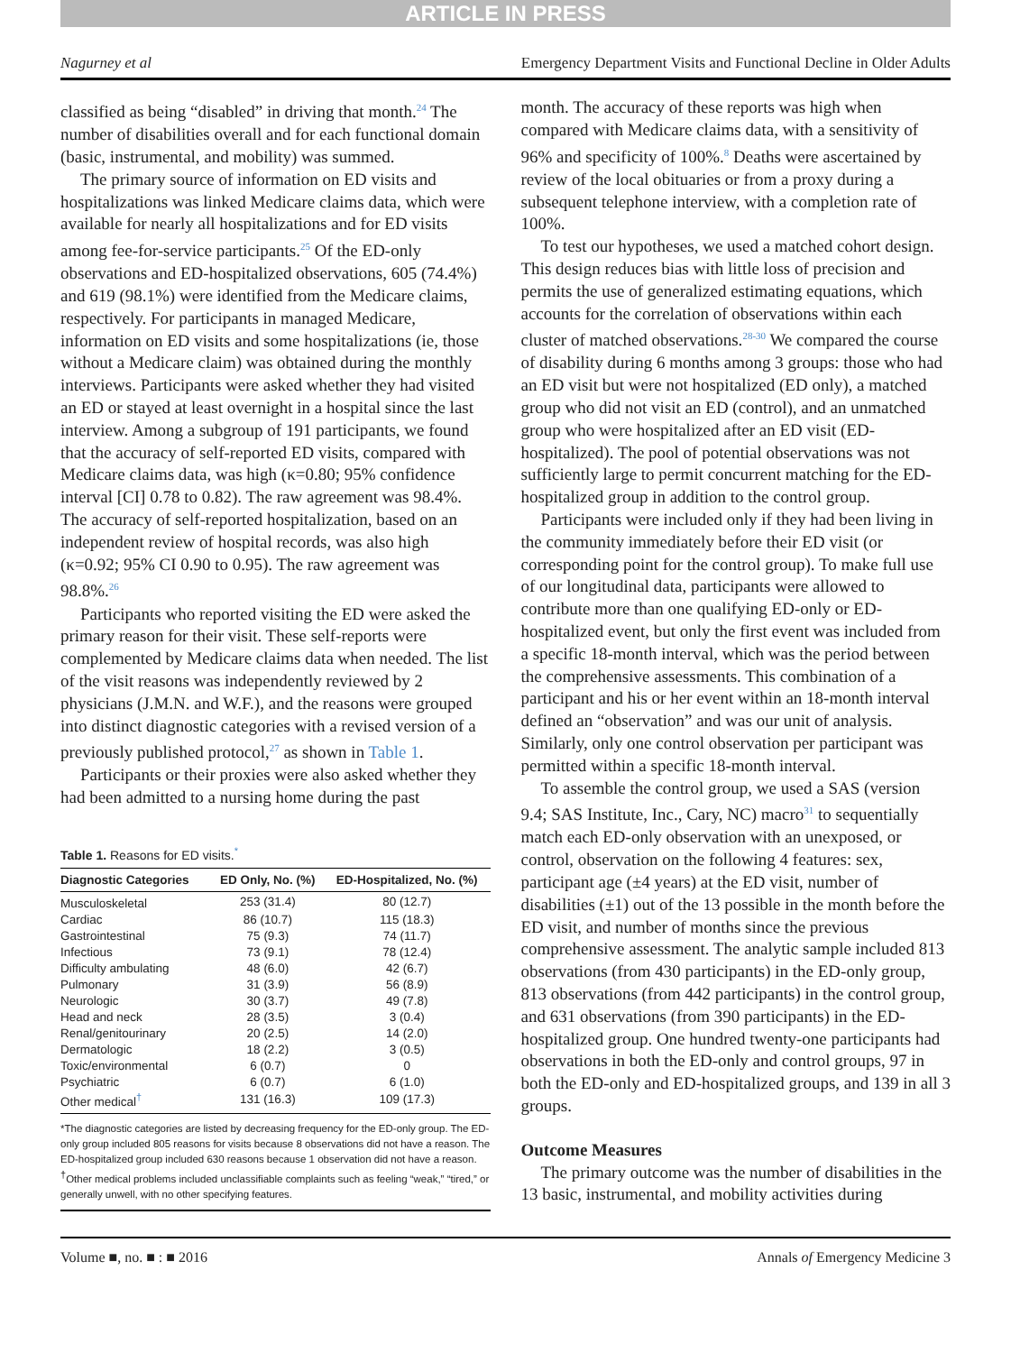ARTICLE IN PRESS
Nagurney et al Emergency Department Visits and Functional Decline in Older Adults
classified as being “disabled” in driving that month.<sup>24</sup> The number of disabilities overall and for each functional domain (basic, instrumental, and mobility) was summed.
The primary source of information on ED visits and hospitalizations was linked Medicare claims data, which were available for nearly all hospitalizations and for ED visits among fee-for-service participants.<sup>25</sup> Of the ED-only observations and ED-hospitalized observations, 605 (74.4%) and 619 (98.1%) were identified from the Medicare claims, respectively. For participants in managed Medicare, information on ED visits and some hospitalizations (ie, those without a Medicare claim) was obtained during the monthly interviews. Participants were asked whether they had visited an ED or stayed at least overnight in a hospital since the last interview. Among a subgroup of 191 participants, we found that the accuracy of self-reported ED visits, compared with Medicare claims data, was high (κ=0.80; 95% confidence interval [CI] 0.78 to 0.82). The raw agreement was 98.4%. The accuracy of self-reported hospitalization, based on an independent review of hospital records, was also high (κ=0.92; 95% CI 0.90 to 0.95). The raw agreement was 98.8%.<sup>26</sup>
Participants who reported visiting the ED were asked the primary reason for their visit. These self-reports were complemented by Medicare claims data when needed. The list of the visit reasons was independently reviewed by 2 physicians (J.M.N. and W.F.), and the reasons were grouped into distinct diagnostic categories with a revised version of a previously published protocol,<sup>27</sup> as shown in Table 1.
Participants or their proxies were also asked whether they had been admitted to a nursing home during the past
Table 1. Reasons for ED visits.<sup>*</sup>
| Diagnostic Categories | ED Only, No. (%) | ED-Hospitalized, No. (%) |
| --- | --- | --- |
| Musculoskeletal | 253 (31.4) | 80 (12.7) |
| Cardiac | 86 (10.7) | 115 (18.3) |
| Gastrointestinal | 75 (9.3) | 74 (11.7) |
| Infectious | 73 (9.1) | 78 (12.4) |
| Difficulty ambulating | 48 (6.0) | 42 (6.7) |
| Pulmonary | 31 (3.9) | 56 (8.9) |
| Neurologic | 30 (3.7) | 49 (7.8) |
| Head and neck | 28 (3.5) | 3 (0.4) |
| Renal/genitourinary | 20 (2.5) | 14 (2.0) |
| Dermatologic | 18 (2.2) | 3 (0.5) |
| Toxic/environmental | 6 (0.7) | 0 |
| Psychiatric | 6 (0.7) | 6 (1.0) |
| Other medical<sup>†</sup> | 131 (16.3) | 109 (17.3) |
*The diagnostic categories are listed by decreasing frequency for the ED-only group. The ED-only group included 805 reasons for visits because 8 observations did not have a reason. The ED-hospitalized group included 630 reasons because 1 observation did not have a reason.
<sup>†</sup> Other medical problems included unclassifiable complaints such as feeling “weak,” “tired,” or generally unwell, with no other specifying features.
month. The accuracy of these reports was high when compared with Medicare claims data, with a sensitivity of 96% and specificity of 100%.<sup>8</sup> Deaths were ascertained by review of the local obituaries or from a proxy during a subsequent telephone interview, with a completion rate of 100%.
To test our hypotheses, we used a matched cohort design. This design reduces bias with little loss of precision and permits the use of generalized estimating equations, which accounts for the correlation of observations within each cluster of matched observations.<sup>28-30</sup> We compared the course of disability during 6 months among 3 groups: those who had an ED visit but were not hospitalized (ED only), a matched group who did not visit an ED (control), and an unmatched group who were hospitalized after an ED visit (ED-hospitalized). The pool of potential observations was not sufficiently large to permit concurrent matching for the ED-hospitalized group in addition to the control group.
Participants were included only if they had been living in the community immediately before their ED visit (or corresponding point for the control group). To make full use of our longitudinal data, participants were allowed to contribute more than one qualifying ED-only or ED-hospitalized event, but only the first event was included from a specific 18-month interval, which was the period between the comprehensive assessments. This combination of a participant and his or her event within an 18-month interval defined an “observation” and was our unit of analysis. Similarly, only one control observation per participant was permitted within a specific 18-month interval.
To assemble the control group, we used a SAS (version 9.4; SAS Institute, Inc., Cary, NC) macro<sup>31</sup> to sequentially match each ED-only observation with an unexposed, or control, observation on the following 4 features: sex, participant age (±4 years) at the ED visit, number of disabilities (±1) out of the 13 possible in the month before the ED visit, and number of months since the previous comprehensive assessment. The analytic sample included 813 observations (from 430 participants) in the ED-only group, 813 observations (from 442 participants) in the control group, and 631 observations (from 390 participants) in the ED-hospitalized group. One hundred twenty-one participants had observations in both the ED-only and control groups, 97 in both the ED-only and ED-hospitalized groups, and 139 in all 3 groups.
Outcome Measures
The primary outcome was the number of disabilities in the 13 basic, instrumental, and mobility activities during
Volume ■, no. ■ : ■ 2016 Annals of Emergency Medicine 3